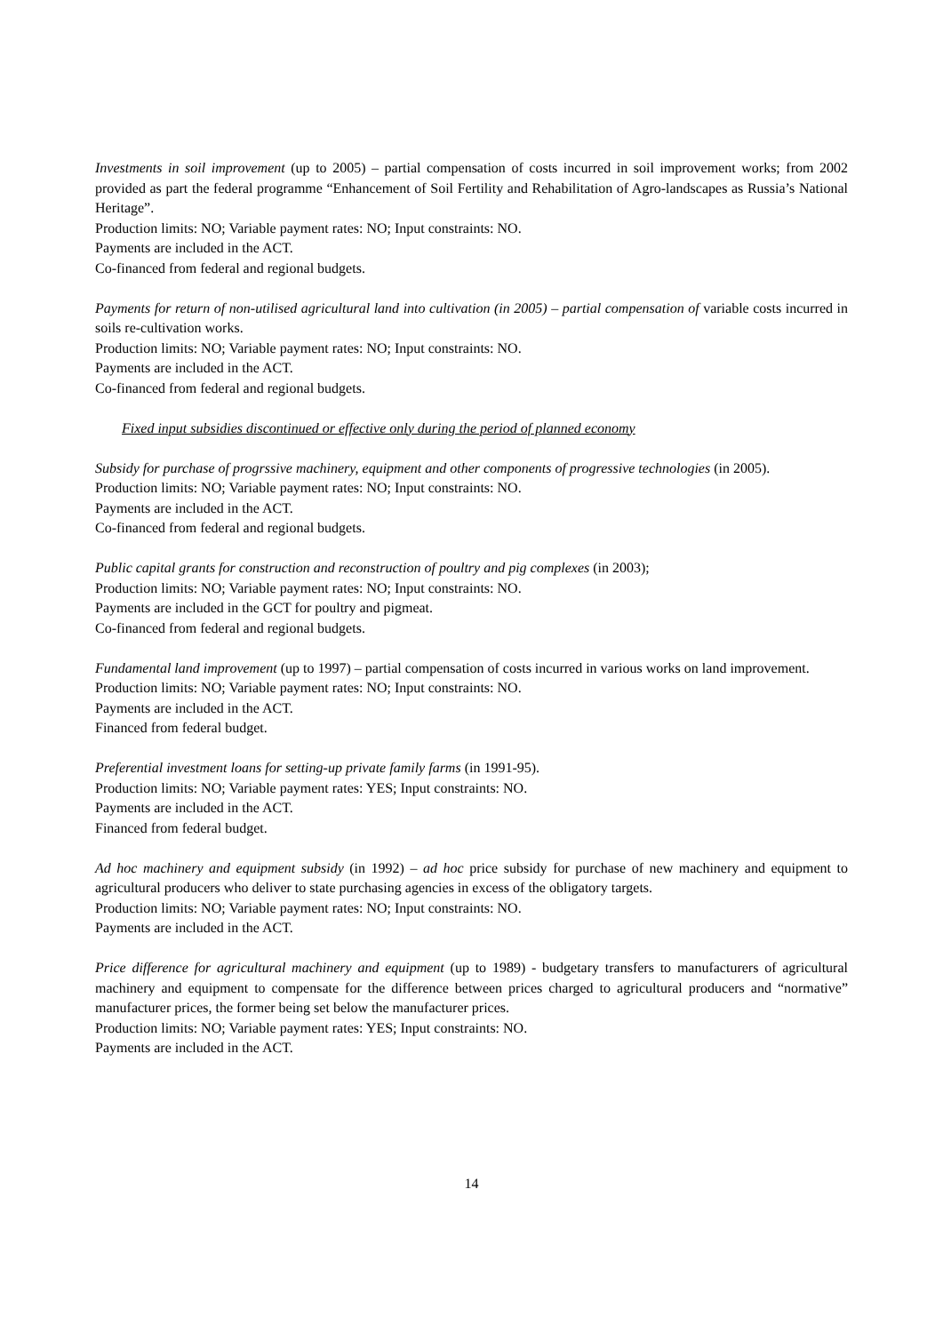Investments in soil improvement (up to 2005) – partial compensation of costs incurred in soil improvement works; from 2002 provided as part the federal programme “Enhancement of Soil Fertility and Rehabilitation of Agro-landscapes as Russia’s National Heritage”.
Production limits: NO; Variable payment rates: NO; Input constraints: NO.
Payments are included in the ACT.
Co-financed from federal and regional budgets.
Payments for return of non-utilised agricultural land into cultivation (in 2005) – partial compensation of variable costs incurred in soils re-cultivation works.
Production limits: NO; Variable payment rates: NO; Input constraints: NO.
Payments are included in the ACT.
Co-financed from federal and regional budgets.
Fixed input subsidies discontinued or effective only during the period of planned economy
Subsidy for purchase of progrssive machinery, equipment and other components of progressive technologies (in 2005).
Production limits: NO; Variable payment rates: NO; Input constraints: NO.
Payments are included in the ACT.
Co-financed from federal and regional budgets.
Public capital grants for construction and reconstruction of poultry and pig complexes (in 2003);
Production limits: NO; Variable payment rates: NO; Input constraints: NO.
Payments are included in the GCT for poultry and pigmeat.
Co-financed from federal and regional budgets.
Fundamental land improvement (up to 1997) – partial compensation of costs incurred in various works on land improvement.
Production limits: NO; Variable payment rates: NO; Input constraints: NO.
Payments are included in the ACT.
Financed from federal budget.
Preferential investment loans for setting-up private family farms (in 1991-95).
Production limits: NO; Variable payment rates: YES; Input constraints: NO.
Payments are included in the ACT.
Financed from federal budget.
Ad hoc machinery and equipment subsidy (in 1992) – ad hoc price subsidy for purchase of new machinery and equipment to agricultural producers who deliver to state purchasing agencies in excess of the obligatory targets.
Production limits: NO; Variable payment rates: NO; Input constraints: NO.
Payments are included in the ACT.
Price difference for agricultural machinery and equipment (up to 1989) - budgetary transfers to manufacturers of agricultural machinery and equipment to compensate for the difference between prices charged to agricultural producers and “normative” manufacturer prices, the former being set below the manufacturer prices.
Production limits: NO; Variable payment rates: YES; Input constraints: NO.
Payments are included in the ACT.
14